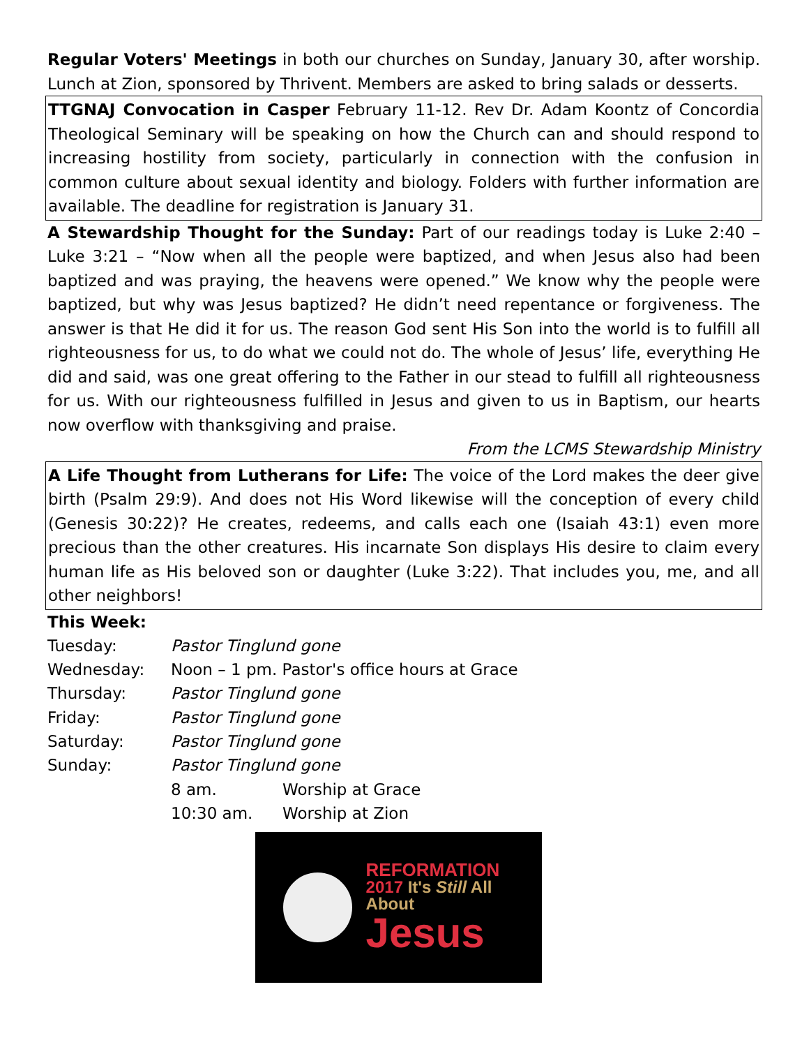Regular Voters' Meetings in both our churches on Sunday, January 30, after worship. Lunch at Zion, sponsored by Thrivent. Members are asked to bring salads or desserts.
TTGNAJ Convocation in Casper February 11-12. Rev Dr. Adam Koontz of Concordia Theological Seminary will be speaking on how the Church can and should respond to increasing hostility from society, particularly in connection with the confusion in common culture about sexual identity and biology. Folders with further information are available. The deadline for registration is January 31.
A Stewardship Thought for the Sunday: Part of our readings today is Luke 2:40 – Luke 3:21 – “Now when all the people were baptized, and when Jesus also had been baptized and was praying, the heavens were opened.” We know why the people were baptized, but why was Jesus baptized? He didn’t need repentance or forgiveness. The answer is that He did it for us. The reason God sent His Son into the world is to fulfill all righteousness for us, to do what we could not do. The whole of Jesus’ life, everything He did and said, was one great offering to the Father in our stead to fulfill all righteousness for us. With our righteousness fulfilled in Jesus and given to us in Baptism, our hearts now overflow with thanksgiving and praise.
From the LCMS Stewardship Ministry
A Life Thought from Lutherans for Life: The voice of the Lord makes the deer give birth (Psalm 29:9). And does not His Word likewise will the conception of every child (Genesis 30:22)? He creates, redeems, and calls each one (Isaiah 43:1) even more precious than the other creatures. His incarnate Son displays His desire to claim every human life as His beloved son or daughter (Luke 3:22). That includes you, me, and all other neighbors!
This Week:
Tuesday: Pastor Tinglund gone
Wednesday: Noon – 1 pm. Pastor's office hours at Grace
Thursday: Pastor Tinglund gone
Friday: Pastor Tinglund gone
Saturday: Pastor Tinglund gone
Sunday: Pastor Tinglund gone
8 am. Worship at Grace
10:30 am. Worship at Zion
REFORMATION
2017 It's Still All About
Jesus